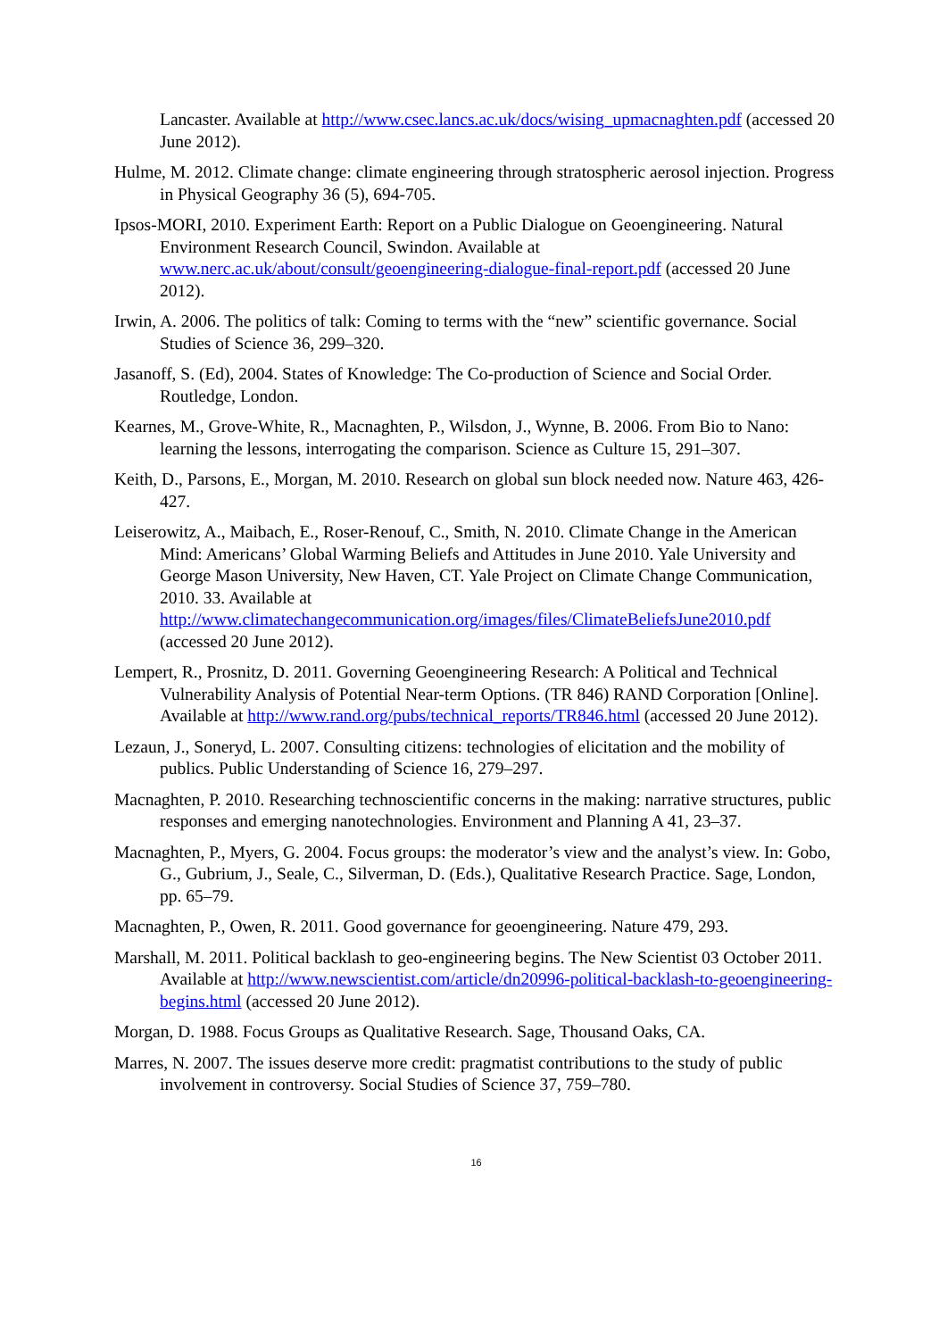Lancaster. Available at http://www.csec.lancs.ac.uk/docs/wising_upmacnaghten.pdf (accessed 20 June 2012).
Hulme, M. 2012. Climate change: climate engineering through stratospheric aerosol injection. Progress in Physical Geography 36 (5), 694-705.
Ipsos-MORI, 2010. Experiment Earth: Report on a Public Dialogue on Geoengineering. Natural Environment Research Council, Swindon. Available at www.nerc.ac.uk/about/consult/geoengineering-dialogue-final-report.pdf (accessed 20 June 2012).
Irwin, A. 2006. The politics of talk: Coming to terms with the “new” scientific governance. Social Studies of Science 36, 299–320.
Jasanoff, S. (Ed), 2004. States of Knowledge: The Co-production of Science and Social Order. Routledge, London.
Kearnes, M., Grove-White, R., Macnaghten, P., Wilsdon, J., Wynne, B. 2006. From Bio to Nano: learning the lessons, interrogating the comparison. Science as Culture 15, 291–307.
Keith, D., Parsons, E., Morgan, M. 2010. Research on global sun block needed now. Nature 463, 426-427.
Leiserowitz, A., Maibach, E., Roser-Renouf, C., Smith, N. 2010. Climate Change in the American Mind: Americans’ Global Warming Beliefs and Attitudes in June 2010. Yale University and George Mason University, New Haven, CT. Yale Project on Climate Change Communication, 2010. 33. Available at http://www.climatechangecommunication.org/images/files/ClimateBeliefsJune2010.pdf (accessed 20 June 2012).
Lempert, R., Prosnitz, D. 2011. Governing Geoengineering Research: A Political and Technical Vulnerability Analysis of Potential Near-term Options. (TR 846) RAND Corporation [Online]. Available at http://www.rand.org/pubs/technical_reports/TR846.html (accessed 20 June 2012).
Lezaun, J., Soneryd, L. 2007. Consulting citizens: technologies of elicitation and the mobility of publics. Public Understanding of Science 16, 279–297.
Macnaghten, P. 2010. Researching technoscientific concerns in the making: narrative structures, public responses and emerging nanotechnologies. Environment and Planning A 41, 23–37.
Macnaghten, P., Myers, G. 2004. Focus groups: the moderator’s view and the analyst’s view. In: Gobo, G., Gubrium, J., Seale, C., Silverman, D. (Eds.), Qualitative Research Practice. Sage, London, pp. 65–79.
Macnaghten, P., Owen, R. 2011. Good governance for geoengineering. Nature 479, 293.
Marshall, M. 2011. Political backlash to geo-engineering begins. The New Scientist 03 October 2011. Available at http://www.newscientist.com/article/dn20996-political-backlash-to-geoengineering-begins.html (accessed 20 June 2012).
Morgan, D. 1988. Focus Groups as Qualitative Research. Sage, Thousand Oaks, CA.
Marres, N. 2007. The issues deserve more credit: pragmatist contributions to the study of public involvement in controversy. Social Studies of Science 37, 759–780.
16